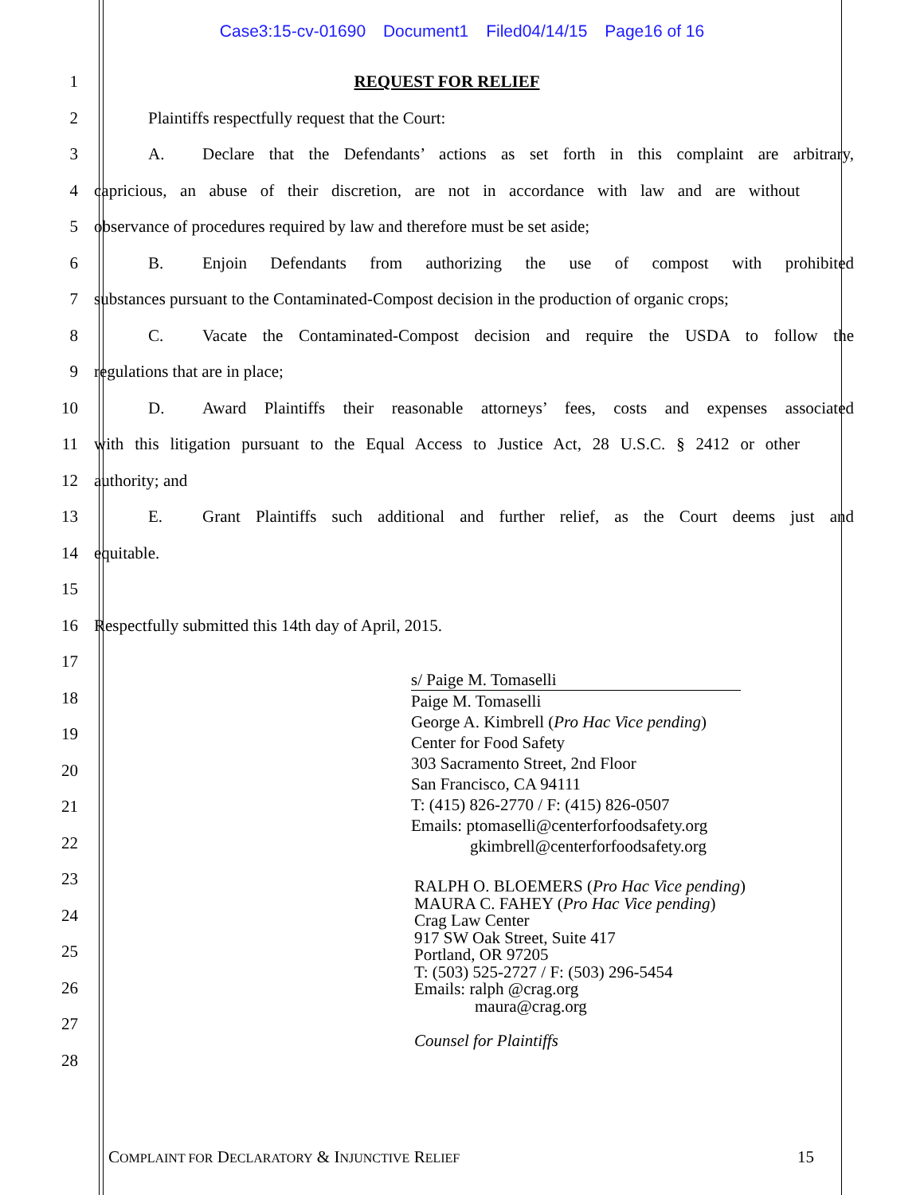Case3:15-cv-01690 Document1 Filed04/14/15 Page16 of 16
1 REQUEST FOR RELIEF
2 Plaintiffs respectfully request that the Court:
3 A. Declare that the Defendants’ actions as set forth in this complaint are arbitrary,
4 capricious, an abuse of their discretion, are not in accordance with law and are without
5 observance of procedures required by law and therefore must be set aside;
6 B. Enjoin Defendants from authorizing the use of compost with prohibited
7 substances pursuant to the Contaminated-Compost decision in the production of organic crops;
8 C. Vacate the Contaminated-Compost decision and require the USDA to follow the
9 regulations that are in place;
10 D. Award Plaintiffs their reasonable attorneys’ fees, costs and expenses associated
11 with this litigation pursuant to the Equal Access to Justice Act, 28 U.S.C. § 2412 or other
12 authority; and
13 E. Grant Plaintiffs such additional and further relief, as the Court deems just and
14 equitable.
15
16 Respectfully submitted this 14th day of April, 2015.
17
18
19
20
21
22
23
24
25
26
27
28
s/ Paige M. Tomaselli
Paige M. Tomaselli
George A. Kimbrell (Pro Hac Vice pending)
Center for Food Safety
303 Sacramento Street, 2nd Floor
San Francisco, CA 94111
T: (415) 826-2770 / F: (415) 826-0507
Emails: ptomaselli@centerforfoodsafety.org
gkimbrell@centerforfoodsafety.org
RALPH O. BLOEMERS (Pro Hac Vice pending)
MAURA C. FAHEY (Pro Hac Vice pending)
Crag Law Center
917 SW Oak Street, Suite 417
Portland, OR 97205
T: (503) 525-2727 / F: (503) 296-5454
Emails: ralph @crag.org
maura@crag.org
Counsel for Plaintiffs
COMPLAINT FOR DECLARATORY & INJUNCTIVE RELIEF 15